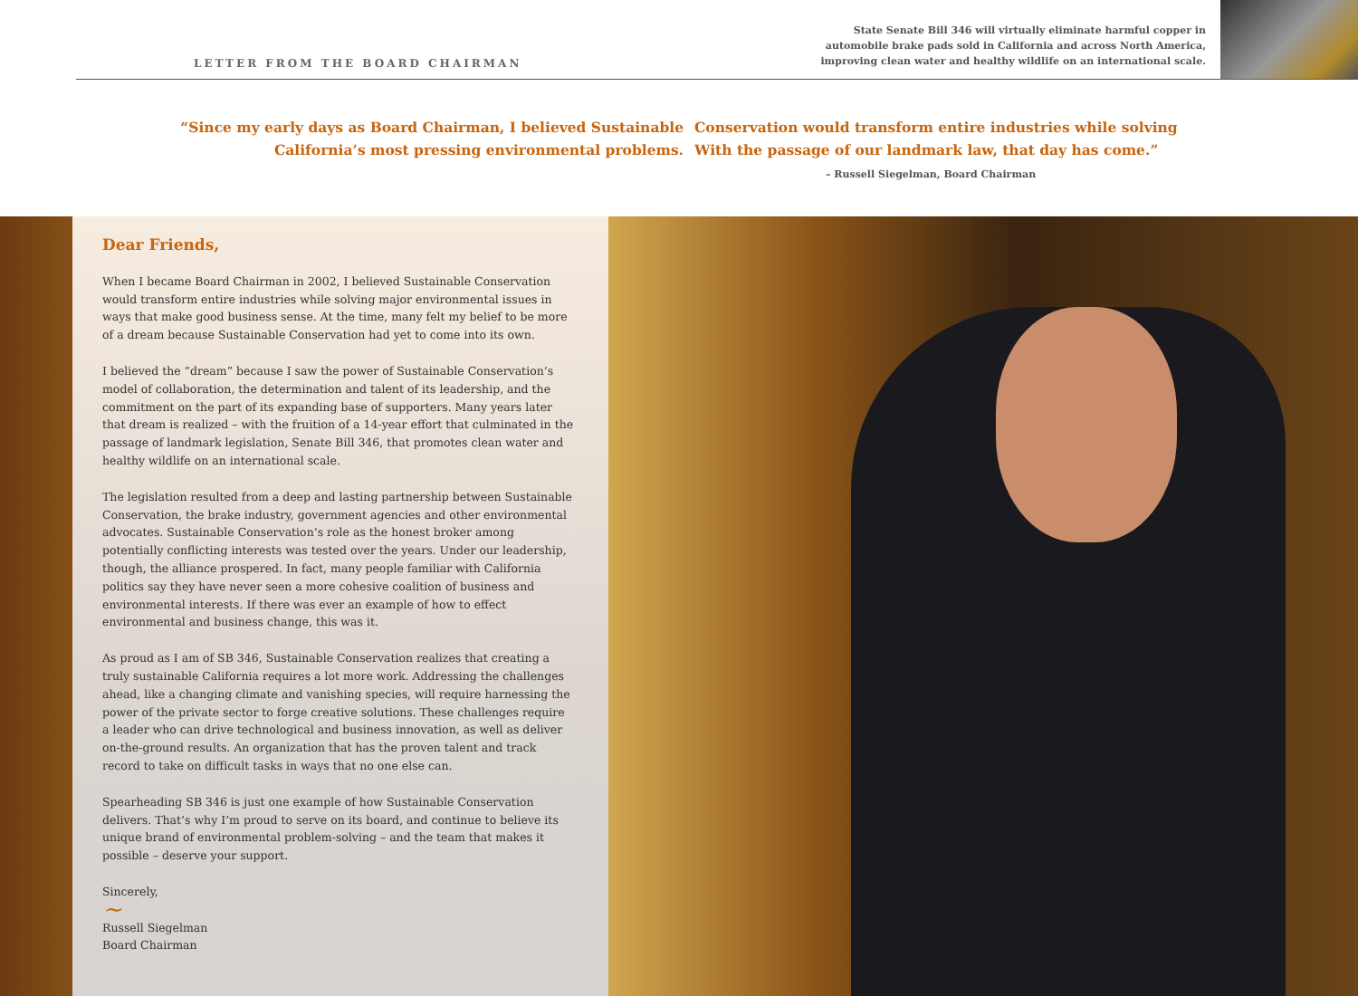LETTER FROM THE BOARD CHAIRMAN
State Senate Bill 346 will virtually eliminate harmful copper in
automobile brake pads sold in California and across North America,
improving clean water and healthy wildlife on an international scale.
“Since my early days as Board Chairman, I believed Sustainable
California’s most pressing environmental problems.
Conservation would transform entire industries while solving
With the passage of our landmark law, that day has come.”
– Russell Siegelman, Board Chairman
Dear Friends,
When I became Board Chairman in 2002, I believed Sustainable Conservation would transform entire industries while solving major environmental issues in ways that make good business sense. At the time, many felt my belief to be more of a dream because Sustainable Conservation had yet to come into its own.
I believed the “dream” because I saw the power of Sustainable Conservation’s model of collaboration, the determination and talent of its leadership, and the commitment on the part of its expanding base of supporters. Many years later that dream is realized – with the fruition of a 14-year effort that culminated in the passage of landmark legislation, Senate Bill 346, that promotes clean water and healthy wildlife on an international scale.
The legislation resulted from a deep and lasting partnership between Sustainable Conservation, the brake industry, government agencies and other environmental advocates. Sustainable Conservation’s role as the honest broker among potentially conflicting interests was tested over the years. Under our leadership, though, the alliance prospered. In fact, many people familiar with California politics say they have never seen a more cohesive coalition of business and environmental interests. If there was ever an example of how to effect environmental and business change, this was it.
As proud as I am of SB 346, Sustainable Conservation realizes that creating a truly sustainable California requires a lot more work. Addressing the challenges ahead, like a changing climate and vanishing species, will require harnessing the power of the private sector to forge creative solutions. These challenges require a leader who can drive technological and business innovation, as well as deliver on-the-ground results. An organization that has the proven talent and track record to take on difficult tasks in ways that no one else can.
Spearheading SB 346 is just one example of how Sustainable Conservation delivers. That’s why I’m proud to serve on its board, and continue to believe its unique brand of environmental problem-solving – and the team that makes it possible – deserve your support.
Sincerely,
~
Russell Siegelman
Board Chairman